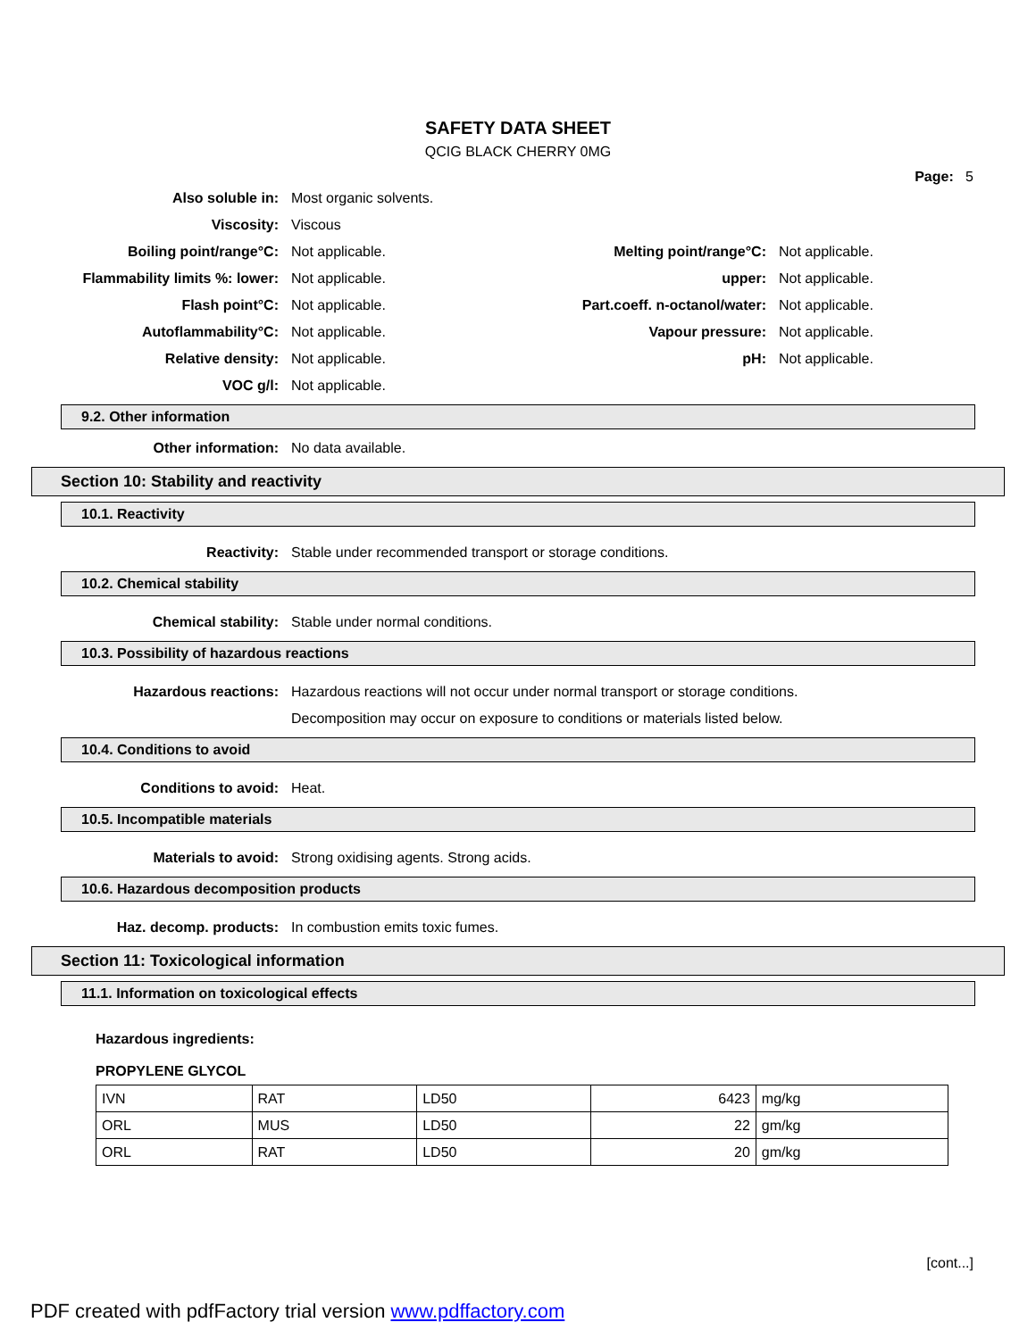SAFETY DATA SHEET
QCIG BLACK CHERRY 0MG
Page: 5
Also soluble in: Most organic solvents.
Viscosity: Viscous
Boiling point/range°C: Not applicable. Melting point/range°C: Not applicable.
Flammability limits %: lower: Not applicable. upper: Not applicable.
Flash point°C: Not applicable. Part.coeff. n-octanol/water: Not applicable.
Autoflammability°C: Not applicable. Vapour pressure: Not applicable.
Relative density: Not applicable. pH: Not applicable.
VOC g/l: Not applicable.
9.2. Other information
Other information: No data available.
Section 10: Stability and reactivity
10.1. Reactivity
Reactivity:
Stable under recommended transport or storage conditions.
10.2. Chemical stability
Chemical stability:
Stable under normal conditions.
10.3. Possibility of hazardous reactions
Hazardous reactions:
Hazardous reactions will not occur under normal transport or storage conditions.
Decomposition may occur on exposure to conditions or materials listed below.
10.4. Conditions to avoid
Conditions to avoid: Heat.
10.5. Incompatible materials
Materials to avoid:
Strong oxidising agents. Strong acids.
10.6. Hazardous decomposition products
Haz. decomp. products:
In combustion emits toxic fumes.
Section 11: Toxicological information
11.1. Information on toxicological effects
Hazardous ingredients:
PROPYLENE GLYCOL
| IVN | RAT | LD50 | 6423 | mg/kg |
| ORL | MUS | LD50 | 22 | gm/kg |
| ORL | RAT | LD50 | 20 | gm/kg |
[cont...]
PDF created with pdfFactory trial version www.pdffactory.com